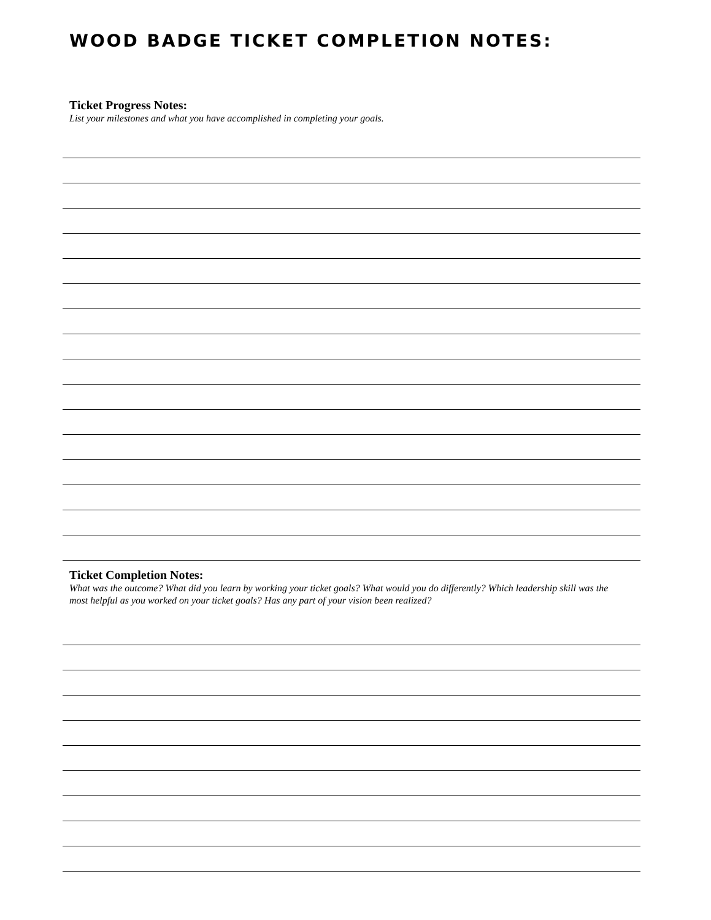WOOD BADGE TICKET COMPLETION NOTES:
Ticket Progress Notes:
List your milestones and what you have accomplished in completing your goals.
Ticket Completion Notes:
What was the outcome? What did you learn by working your ticket goals? What would you do differently? Which leadership skill was the most helpful as you worked on your ticket goals? Has any part of your vision been realized?